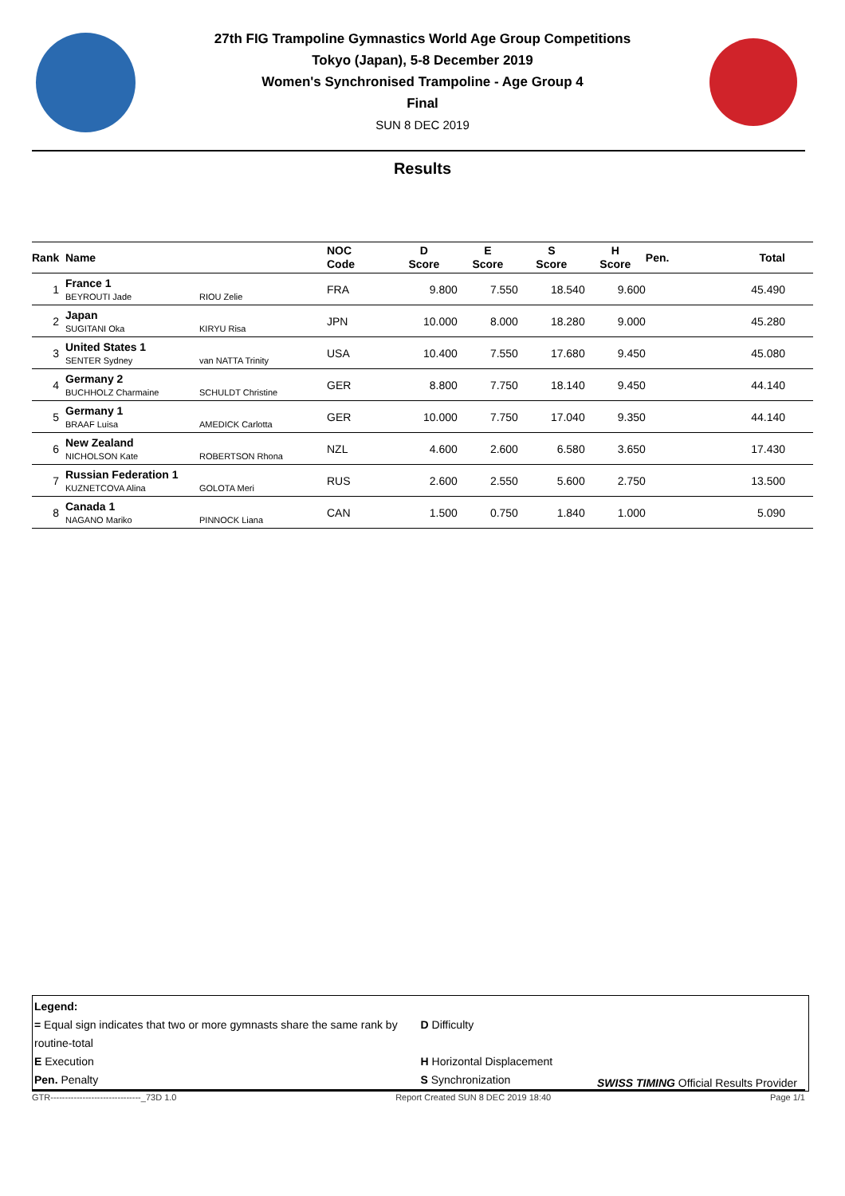27th FIG Trampoline Gymnastics World Age Group Competitions
Tokyo (Japan), 5-8 December 2019
Women's Synchronised Trampoline - Age Group 4
Final
SUN 8 DEC 2019
Results
| Rank | Name | | NOC Code | D Score | E Score | S Score | H Score | Pen. | Total |
| --- | --- | --- | --- | --- | --- | --- | --- | --- | --- |
| 1 | France 1 BEYROUTI Jade | RIOU Zelie | FRA | 9.800 | 7.550 | 18.540 | 9.600 | | 45.490 |
| 2 | Japan SUGITANI Oka | KIRYU Risa | JPN | 10.000 | 8.000 | 18.280 | 9.000 | | 45.280 |
| 3 | United States 1 SENTER Sydney | van NATTA Trinity | USA | 10.400 | 7.550 | 17.680 | 9.450 | | 45.080 |
| 4 | Germany 2 BUCHHOLZ Charmaine | SCHULDT Christine | GER | 8.800 | 7.750 | 18.140 | 9.450 | | 44.140 |
| 5 | Germany 1 BRAAF Luisa | AMEDICK Carlotta | GER | 10.000 | 7.750 | 17.040 | 9.350 | | 44.140 |
| 6 | New Zealand NICHOLSON Kate | ROBERTSON Rhona | NZL | 4.600 | 2.600 | 6.580 | 3.650 | | 17.430 |
| 7 | Russian Federation 1 KUZNETCOVA Alina | GOLOTA Meri | RUS | 2.600 | 2.550 | 5.600 | 2.750 | | 13.500 |
| 8 | Canada 1 NAGANO Mariko | PINNOCK Liana | CAN | 1.500 | 0.750 | 1.840 | 1.000 | | 5.090 |
Legend:
= Equal sign indicates that two or more gymnasts share the same rank by routine-total D Difficulty
E Execution H Horizontal Displacement
Pen. Penalty S Synchronization
SWISS TIMING Official Results Provider
GTR-------------------------------_73D 1.0 Report Created SUN 8 DEC 2019 18:40 Page 1/1